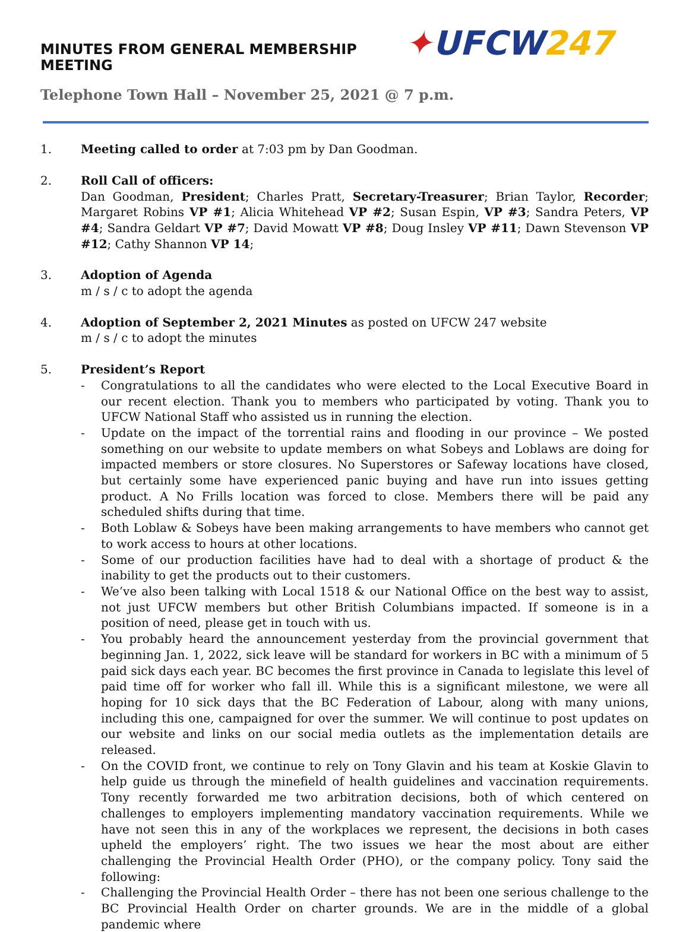MINUTES FROM GENERAL MEMBERSHIP MEETING
✦UFCW247
Telephone Town Hall – November 25, 2021 @ 7 p.m.
1. Meeting called to order at 7:03 pm by Dan Goodman.
2. Roll Call of officers:
Dan Goodman, President; Charles Pratt, Secretary-Treasurer; Brian Taylor, Recorder; Margaret Robins VP #1; Alicia Whitehead VP #2; Susan Espin, VP #3; Sandra Peters, VP #4; Sandra Geldart VP #7; David Mowatt VP #8; Doug Insley VP #11; Dawn Stevenson VP #12; Cathy Shannon VP 14;
3. Adoption of Agenda
m / s / c to adopt the agenda
4. Adoption of September 2, 2021 Minutes as posted on UFCW 247 website
m / s / c to adopt the minutes
5. President’s Report
- Congratulations to all the candidates who were elected to the Local Executive Board in our recent election. Thank you to members who participated by voting. Thank you to UFCW National Staff who assisted us in running the election.
- Update on the impact of the torrential rains and flooding in our province – We posted something on our website to update members on what Sobeys and Loblaws are doing for impacted members or store closures. No Superstores or Safeway locations have closed, but certainly some have experienced panic buying and have run into issues getting product. A No Frills location was forced to close. Members there will be paid any scheduled shifts during that time.
- Both Loblaw & Sobeys have been making arrangements to have members who cannot get to work access to hours at other locations.
- Some of our production facilities have had to deal with a shortage of product & the inability to get the products out to their customers.
- We’ve also been talking with Local 1518 & our National Office on the best way to assist, not just UFCW members but other British Columbians impacted. If someone is in a position of need, please get in touch with us.
- You probably heard the announcement yesterday from the provincial government that beginning Jan. 1, 2022, sick leave will be standard for workers in BC with a minimum of 5 paid sick days each year. BC becomes the first province in Canada to legislate this level of paid time off for worker who fall ill. While this is a significant milestone, we were all hoping for 10 sick days that the BC Federation of Labour, along with many unions, including this one, campaigned for over the summer. We will continue to post updates on our website and links on our social media outlets as the implementation details are released.
- On the COVID front, we continue to rely on Tony Glavin and his team at Koskie Glavin to help guide us through the minefield of health guidelines and vaccination requirements. Tony recently forwarded me two arbitration decisions, both of which centered on challenges to employers implementing mandatory vaccination requirements. While we have not seen this in any of the workplaces we represent, the decisions in both cases upheld the employers’ right. The two issues we hear the most about are either challenging the Provincial Health Order (PHO), or the company policy. Tony said the following:
- Challenging the Provincial Health Order – there has not been one serious challenge to the BC Provincial Health Order on charter grounds. We are in the middle of a global pandemic where